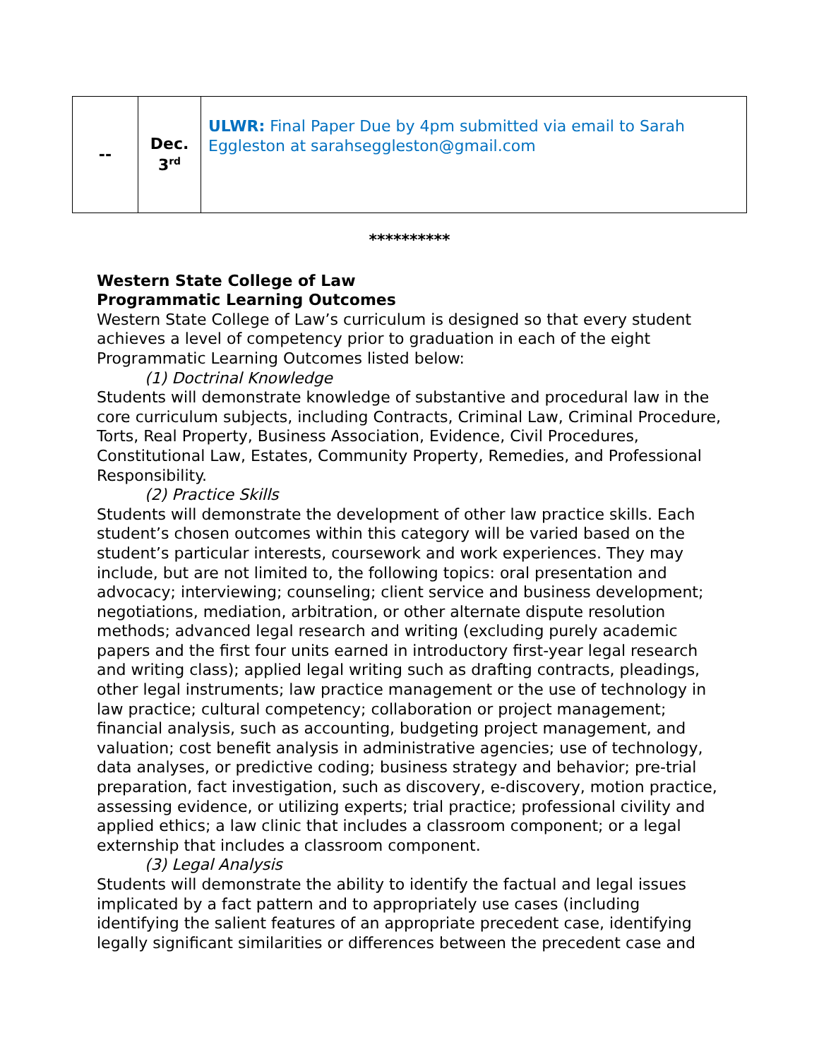| -- | Dec. 3<sup>rd</sup> | ULWR: Final Paper Due by 4pm submitted via email to Sarah Eggleston at sarahseggleston@gmail.com |
**********
Western State College of Law
Programmatic Learning Outcomes
Western State College of Law’s curriculum is designed so that every student achieves a level of competency prior to graduation in each of the eight Programmatic Learning Outcomes listed below:
(1) Doctrinal Knowledge
Students will demonstrate knowledge of substantive and procedural law in the core curriculum subjects, including Contracts, Criminal Law, Criminal Procedure, Torts, Real Property, Business Association, Evidence, Civil Procedures, Constitutional Law, Estates, Community Property, Remedies, and Professional Responsibility.
(2) Practice Skills
Students will demonstrate the development of other law practice skills. Each student’s chosen outcomes within this category will be varied based on the student’s particular interests, coursework and work experiences. They may include, but are not limited to, the following topics: oral presentation and advocacy; interviewing; counseling; client service and business development; negotiations, mediation, arbitration, or other alternate dispute resolution methods; advanced legal research and writing (excluding purely academic papers and the first four units earned in introductory first-year legal research and writing class); applied legal writing such as drafting contracts, pleadings, other legal instruments; law practice management or the use of technology in law practice; cultural competency; collaboration or project management; financial analysis, such as accounting, budgeting project management, and valuation; cost benefit analysis in administrative agencies; use of technology, data analyses, or predictive coding; business strategy and behavior; pre-trial preparation, fact investigation, such as discovery, e-discovery, motion practice, assessing evidence, or utilizing experts; trial practice; professional civility and applied ethics; a law clinic that includes a classroom component; or a legal externship that includes a classroom component.
(3) Legal Analysis
Students will demonstrate the ability to identify the factual and legal issues implicated by a fact pattern and to appropriately use cases (including identifying the salient features of an appropriate precedent case, identifying legally significant similarities or differences between the precedent case and